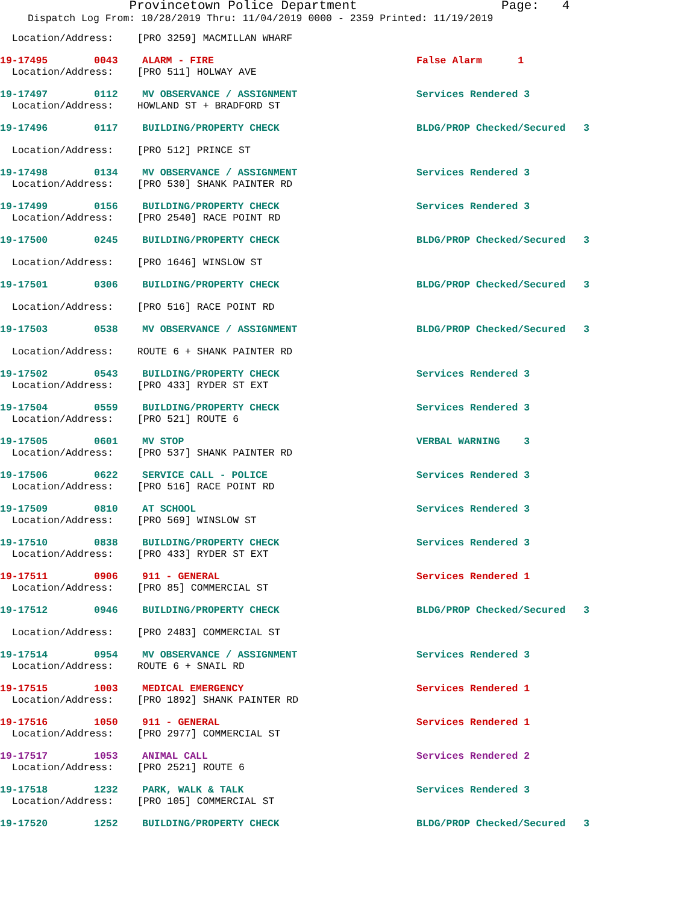Provincetown Police Department Page: 4
Dispatch Log From: 10/28/2019 Thru: 11/04/2019 0000 - 2359 Printed: 11/19/2019
Location/Address: [PRO 3259] MACMILLAN WHARF
19-17495 0043 ALARM - FIRE False Alarm 1
Location/Address: [PRO 511] HOLWAY AVE
19-17497 0112 MV OBSERVANCE / ASSIGNMENT Services Rendered 3
Location/Address: HOWLAND ST + BRADFORD ST
19-17496 0117 BUILDING/PROPERTY CHECK BLDG/PROP Checked/Secured 3
Location/Address: [PRO 512] PRINCE ST
19-17498 0134 MV OBSERVANCE / ASSIGNMENT Services Rendered 3
Location/Address: [PRO 530] SHANK PAINTER RD
19-17499 0156 BUILDING/PROPERTY CHECK Services Rendered 3
Location/Address: [PRO 2540] RACE POINT RD
19-17500 0245 BUILDING/PROPERTY CHECK BLDG/PROP Checked/Secured 3
Location/Address: [PRO 1646] WINSLOW ST
19-17501 0306 BUILDING/PROPERTY CHECK BLDG/PROP Checked/Secured 3
Location/Address: [PRO 516] RACE POINT RD
19-17503 0538 MV OBSERVANCE / ASSIGNMENT BLDG/PROP Checked/Secured 3
Location/Address: ROUTE 6 + SHANK PAINTER RD
19-17502 0543 BUILDING/PROPERTY CHECK Services Rendered 3
Location/Address: [PRO 433] RYDER ST EXT
19-17504 0559 BUILDING/PROPERTY CHECK Services Rendered 3
Location/Address: [PRO 521] ROUTE 6
19-17505 0601 MV STOP VERBAL WARNING 3
Location/Address: [PRO 537] SHANK PAINTER RD
19-17506 0622 SERVICE CALL - POLICE Services Rendered 3
Location/Address: [PRO 516] RACE POINT RD
19-17509 0810 AT SCHOOL Services Rendered 3
Location/Address: [PRO 569] WINSLOW ST
19-17510 0838 BUILDING/PROPERTY CHECK Services Rendered 3
Location/Address: [PRO 433] RYDER ST EXT
19-17511 0906 911 - GENERAL Services Rendered 1
Location/Address: [PRO 85] COMMERCIAL ST
19-17512 0946 BUILDING/PROPERTY CHECK BLDG/PROP Checked/Secured 3
Location/Address: [PRO 2483] COMMERCIAL ST
19-17514 0954 MV OBSERVANCE / ASSIGNMENT Services Rendered 3
Location/Address: ROUTE 6 + SNAIL RD
19-17515 1003 MEDICAL EMERGENCY Services Rendered 1
Location/Address: [PRO 1892] SHANK PAINTER RD
19-17516 1050 911 - GENERAL Services Rendered 1
Location/Address: [PRO 2977] COMMERCIAL ST
19-17517 1053 ANIMAL CALL Services Rendered 2
Location/Address: [PRO 2521] ROUTE 6
19-17518 1232 PARK, WALK & TALK Services Rendered 3
Location/Address: [PRO 105] COMMERCIAL ST
19-17520 1252 BUILDING/PROPERTY CHECK BLDG/PROP Checked/Secured 3